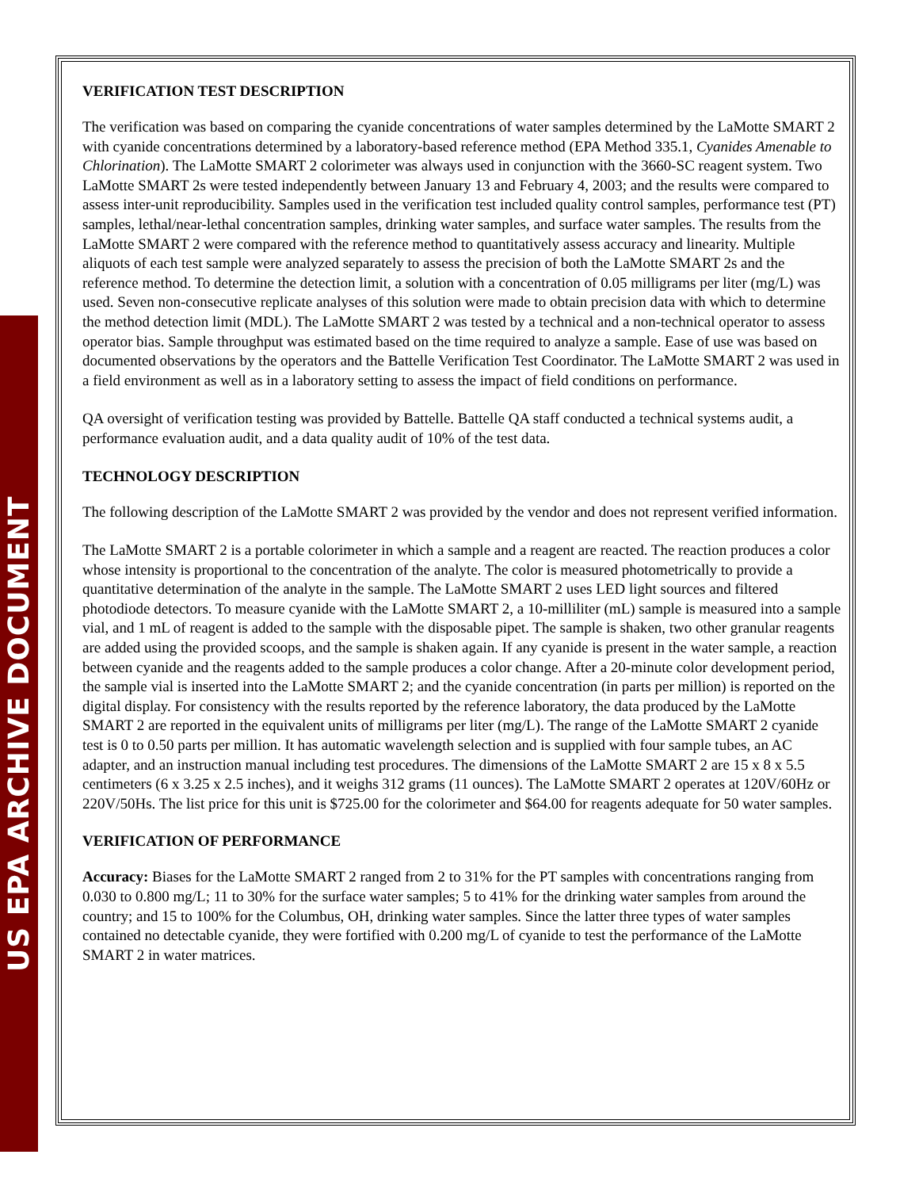US EPA ARCHIVE DOCUMENT
VERIFICATION TEST DESCRIPTION
The verification was based on comparing the cyanide concentrations of water samples determined by the LaMotte SMART 2 with cyanide concentrations determined by a laboratory-based reference method (EPA Method 335.1, Cyanides Amenable to Chlorination). The LaMotte SMART 2 colorimeter was always used in conjunction with the 3660-SC reagent system. Two LaMotte SMART 2s were tested independently between January 13 and February 4, 2003; and the results were compared to assess inter-unit reproducibility. Samples used in the verification test included quality control samples, performance test (PT) samples, lethal/near-lethal concentration samples, drinking water samples, and surface water samples. The results from the LaMotte SMART 2 were compared with the reference method to quantitatively assess accuracy and linearity. Multiple aliquots of each test sample were analyzed separately to assess the precision of both the LaMotte SMART 2s and the reference method. To determine the detection limit, a solution with a concentration of 0.05 milligrams per liter (mg/L) was used. Seven non-consecutive replicate analyses of this solution were made to obtain precision data with which to determine the method detection limit (MDL). The LaMotte SMART 2 was tested by a technical and a non-technical operator to assess operator bias. Sample throughput was estimated based on the time required to analyze a sample. Ease of use was based on documented observations by the operators and the Battelle Verification Test Coordinator. The LaMotte SMART 2 was used in a field environment as well as in a laboratory setting to assess the impact of field conditions on performance.
QA oversight of verification testing was provided by Battelle. Battelle QA staff conducted a technical systems audit, a performance evaluation audit, and a data quality audit of 10% of the test data.
TECHNOLOGY DESCRIPTION
The following description of the LaMotte SMART 2 was provided by the vendor and does not represent verified information.
The LaMotte SMART 2 is a portable colorimeter in which a sample and a reagent are reacted. The reaction produces a color whose intensity is proportional to the concentration of the analyte. The color is measured photometrically to provide a quantitative determination of the analyte in the sample. The LaMotte SMART 2 uses LED light sources and filtered photodiode detectors. To measure cyanide with the LaMotte SMART 2, a 10-milliliter (mL) sample is measured into a sample vial, and 1 mL of reagent is added to the sample with the disposable pipet. The sample is shaken, two other granular reagents are added using the provided scoops, and the sample is shaken again. If any cyanide is present in the water sample, a reaction between cyanide and the reagents added to the sample produces a color change. After a 20-minute color development period, the sample vial is inserted into the LaMotte SMART 2; and the cyanide concentration (in parts per million) is reported on the digital display. For consistency with the results reported by the reference laboratory, the data produced by the LaMotte SMART 2 are reported in the equivalent units of milligrams per liter (mg/L). The range of the LaMotte SMART 2 cyanide test is 0 to 0.50 parts per million. It has automatic wavelength selection and is supplied with four sample tubes, an AC adapter, and an instruction manual including test procedures. The dimensions of the LaMotte SMART 2 are 15 x 8 x 5.5 centimeters (6 x 3.25 x 2.5 inches), and it weighs 312 grams (11 ounces). The LaMotte SMART 2 operates at 120V/60Hz or 220V/50Hs. The list price for this unit is $725.00 for the colorimeter and $64.00 for reagents adequate for 50 water samples.
VERIFICATION OF PERFORMANCE
Accuracy: Biases for the LaMotte SMART 2 ranged from 2 to 31% for the PT samples with concentrations ranging from 0.030 to 0.800 mg/L; 11 to 30% for the surface water samples; 5 to 41% for the drinking water samples from around the country; and 15 to 100% for the Columbus, OH, drinking water samples. Since the latter three types of water samples contained no detectable cyanide, they were fortified with 0.200 mg/L of cyanide to test the performance of the LaMotte SMART 2 in water matrices.